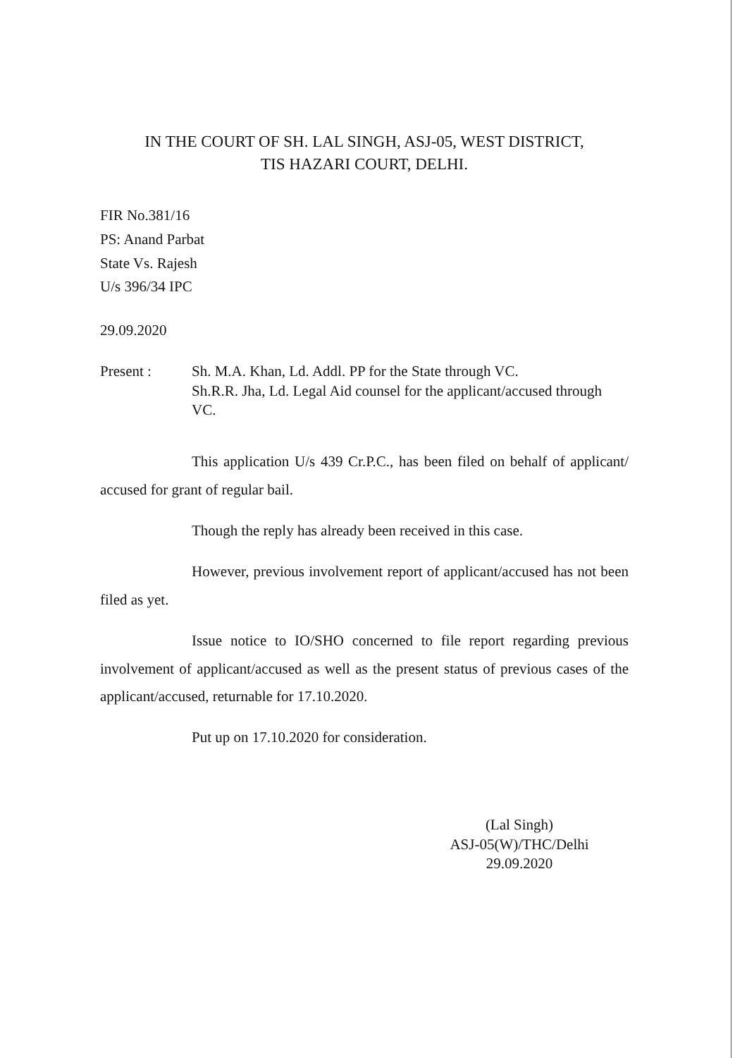IN THE COURT OF SH. LAL SINGH, ASJ-05, WEST DISTRICT,
TIS HAZARI COURT, DELHI.
FIR No.381/16
PS: Anand Parbat
State Vs. Rajesh
U/s 396/34 IPC
29.09.2020
Present : Sh. M.A. Khan, Ld. Addl. PP for the State through VC.
Sh.R.R. Jha, Ld. Legal Aid counsel for the applicant/accused through VC.
This application U/s 439 Cr.P.C., has been filed on behalf of applicant/ accused for grant of regular bail.
Though the reply has already been received in this case.
However, previous involvement report of applicant/accused has not been filed as yet.
Issue notice to IO/SHO concerned to file report regarding previous involvement of applicant/accused as well as the present status of previous cases of the applicant/accused, returnable for 17.10.2020.
Put up on 17.10.2020 for consideration.
(Lal Singh)
ASJ-05(W)/THC/Delhi
29.09.2020